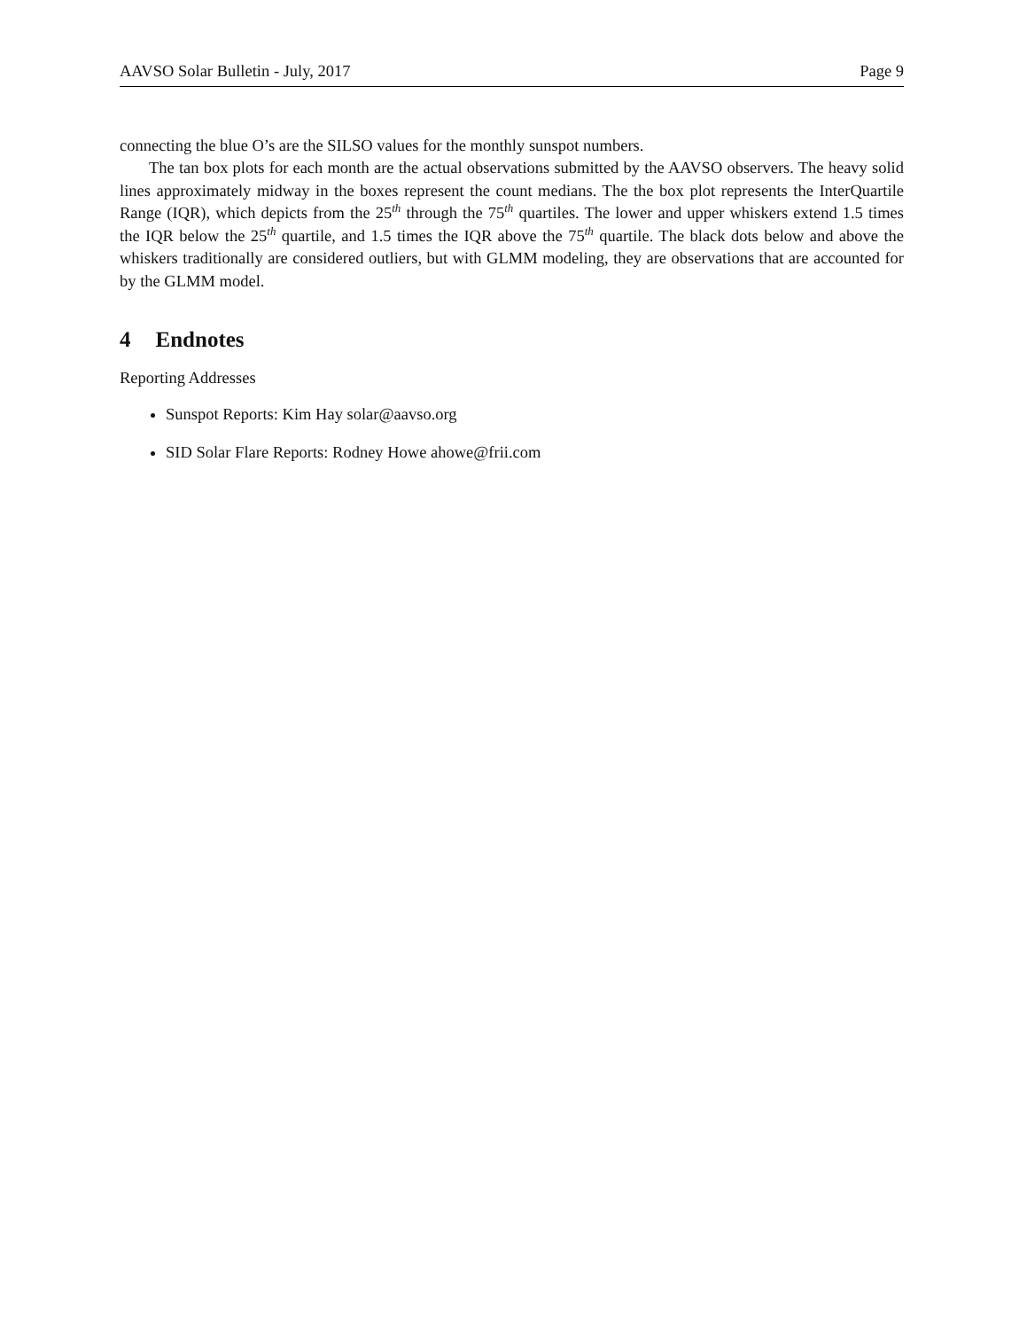AAVSO Solar Bulletin - July, 2017 Page 9
connecting the blue O’s are the SILSO values for the monthly sunspot numbers.
The tan box plots for each month are the actual observations submitted by the AAVSO observers. The heavy solid lines approximately midway in the boxes represent the count medians. The the box plot represents the InterQuartile Range (IQR), which depicts from the 25<sup>th</sup> through the 75<sup>th</sup> quartiles. The lower and upper whiskers extend 1.5 times the IQR below the 25<sup>th</sup> quartile, and 1.5 times the IQR above the 75<sup>th</sup> quartile. The black dots below and above the whiskers traditionally are considered outliers, but with GLMM modeling, they are observations that are accounted for by the GLMM model.
4 Endnotes
Reporting Addresses
Sunspot Reports: Kim Hay solar@aavso.org
SID Solar Flare Reports: Rodney Howe ahowe@frii.com